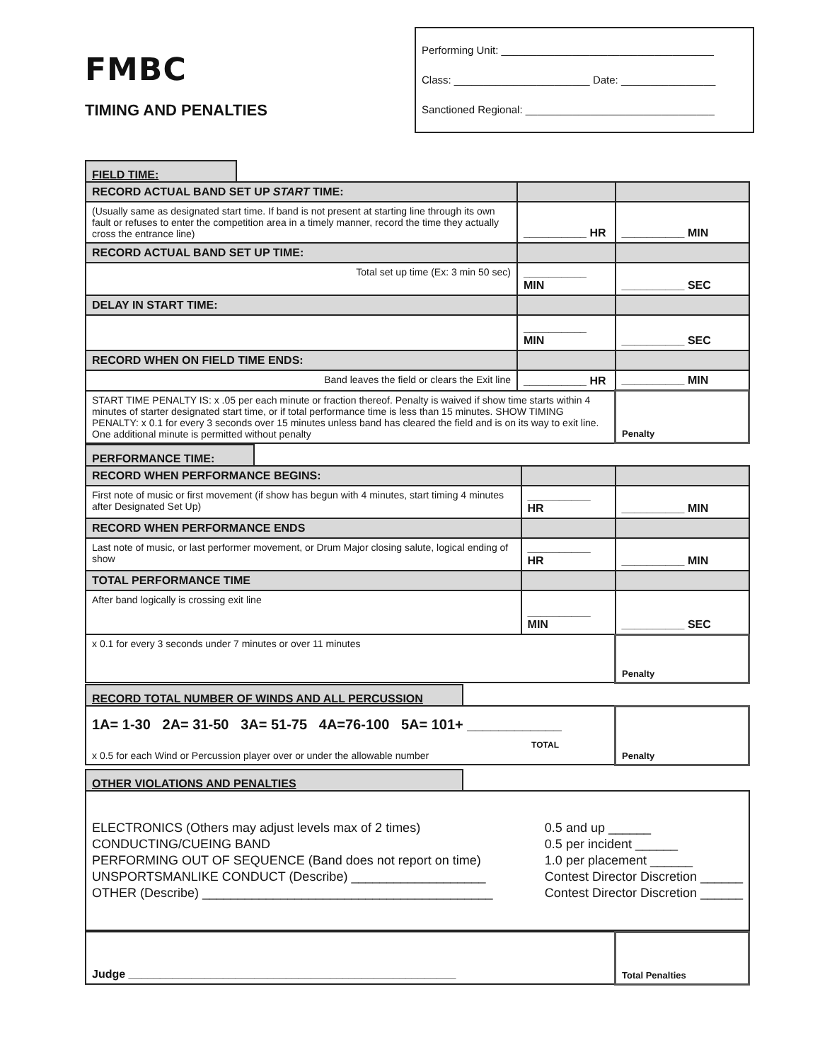FMBC
TIMING AND PENALTIES
Performing Unit: ____________________________________
Class: _______________________ Date: ________________
Sanctioned Regional: ________________________________
FIELD TIME:
| RECORD ACTUAL BAND SET UP START TIME: | | |
| (Usually same as designated start time. If band is not present at starting line through its own fault or refuses to enter the competition area in a timely manner, record the time they actually cross the entrance line) | __________ HR | __________ MIN |
| RECORD ACTUAL BAND SET UP TIME: | | |
| Total set up time (Ex: 3 min 50 sec) | __________ MIN | __________ SEC |
| DELAY IN START TIME: | | |
| | __________ MIN | __________ SEC |
| RECORD WHEN ON FIELD TIME ENDS: | | |
| Band leaves the field or clears the Exit line | __________ HR | __________ MIN |
| START TIME PENALTY IS: x .05 per each minute or fraction thereof. Penalty is waived if show time starts within 4 minutes of starter designated start time, or if total performance time is less than 15 minutes. SHOW TIMING PENALTY: x 0.1 for every 3 seconds over 15 minutes unless band has cleared the field and is on its way to exit line. One additional minute is permitted without penalty | | Penalty |
PERFORMANCE TIME:
| RECORD WHEN PERFORMANCE BEGINS: | | |
| First note of music or first movement (if show has begun with 4 minutes, start timing 4 minutes after Designated Set Up) | __________ HR | __________ MIN |
| RECORD WHEN PERFORMANCE ENDS | | |
| Last note of music, or last performer movement, or Drum Major closing salute, logical ending of show | __________ HR | __________ MIN |
| TOTAL PERFORMANCE TIME | | |
| After band logically is crossing exit line | __________ MIN | __________ SEC |
| x 0.1 for every 3 seconds under 7 minutes or over 11 minutes | | Penalty |
RECORD TOTAL NUMBER OF WINDS AND ALL PERCUSSION
| 1A= 1-30 2A= 31-50 3A= 51-75 4A=76-100 5A= 101+ ____________ TOTAL x 0.5 for each Wind or Percussion player over or under the allowable number | Penalty |
OTHER VIOLATIONS AND PENALTIES
ELECTRONICS (Others may adjust levels max of 2 times)
CONDUCTING/CUEING BAND
PERFORMING OUT OF SEQUENCE (Band does not report on time)
UNSPORTSMANLIKE CONDUCT (Describe) ___________________
OTHER (Describe) _________________________________________
0.5 and up ______
0.5 per incident ______
1.0 per placement ______
Contest Director Discretion ______
Contest Director Discretion ______
| Judge ____________________________________________________ | Total Penalties |